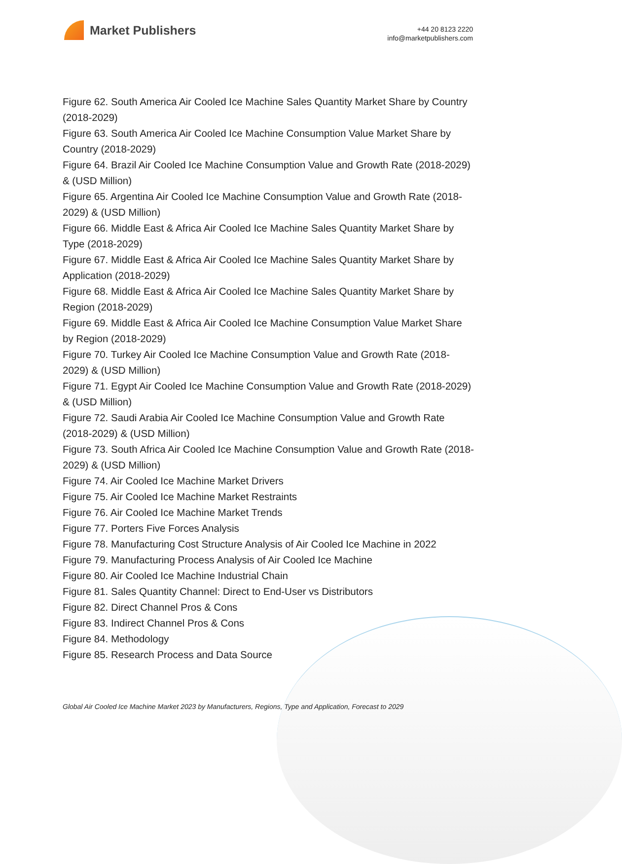Market Publishers
+44 20 8123 2220
info@marketpublishers.com
Figure 62. South America Air Cooled Ice Machine Sales Quantity Market Share by Country (2018-2029)
Figure 63. South America Air Cooled Ice Machine Consumption Value Market Share by Country (2018-2029)
Figure 64. Brazil Air Cooled Ice Machine Consumption Value and Growth Rate (2018-2029) & (USD Million)
Figure 65. Argentina Air Cooled Ice Machine Consumption Value and Growth Rate (2018-2029) & (USD Million)
Figure 66. Middle East & Africa Air Cooled Ice Machine Sales Quantity Market Share by Type (2018-2029)
Figure 67. Middle East & Africa Air Cooled Ice Machine Sales Quantity Market Share by Application (2018-2029)
Figure 68. Middle East & Africa Air Cooled Ice Machine Sales Quantity Market Share by Region (2018-2029)
Figure 69. Middle East & Africa Air Cooled Ice Machine Consumption Value Market Share by Region (2018-2029)
Figure 70. Turkey Air Cooled Ice Machine Consumption Value and Growth Rate (2018-2029) & (USD Million)
Figure 71. Egypt Air Cooled Ice Machine Consumption Value and Growth Rate (2018-2029) & (USD Million)
Figure 72. Saudi Arabia Air Cooled Ice Machine Consumption Value and Growth Rate (2018-2029) & (USD Million)
Figure 73. South Africa Air Cooled Ice Machine Consumption Value and Growth Rate (2018-2029) & (USD Million)
Figure 74. Air Cooled Ice Machine Market Drivers
Figure 75. Air Cooled Ice Machine Market Restraints
Figure 76. Air Cooled Ice Machine Market Trends
Figure 77. Porters Five Forces Analysis
Figure 78. Manufacturing Cost Structure Analysis of Air Cooled Ice Machine in 2022
Figure 79. Manufacturing Process Analysis of Air Cooled Ice Machine
Figure 80. Air Cooled Ice Machine Industrial Chain
Figure 81. Sales Quantity Channel: Direct to End-User vs Distributors
Figure 82. Direct Channel Pros & Cons
Figure 83. Indirect Channel Pros & Cons
Figure 84. Methodology
Figure 85. Research Process and Data Source
Global Air Cooled Ice Machine Market 2023 by Manufacturers, Regions, Type and Application, Forecast to 2029